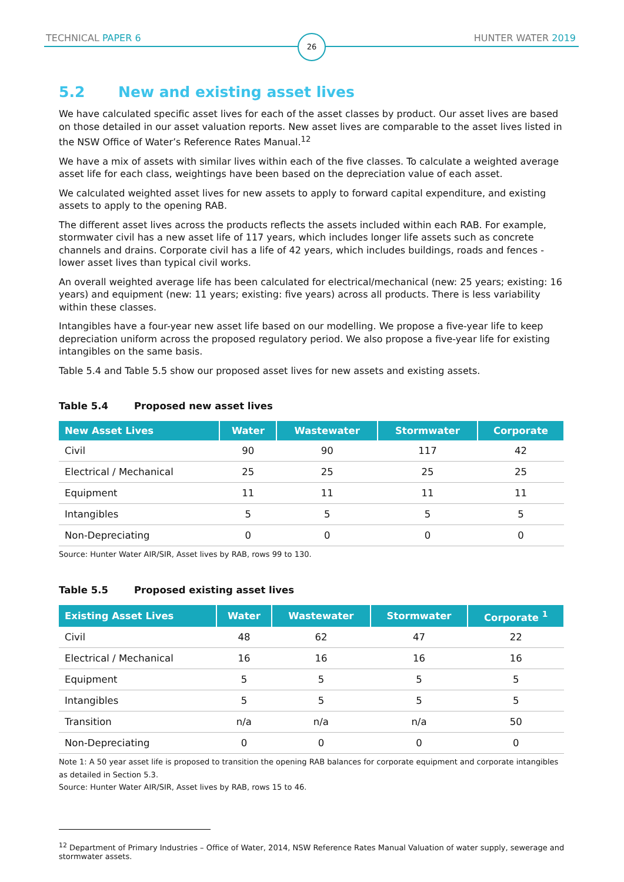TECHNICAL PAPER 6 26 HUNTER WATER 2019
5.2 New and existing asset lives
We have calculated specific asset lives for each of the asset classes by product. Our asset lives are based on those detailed in our asset valuation reports. New asset lives are comparable to the asset lives listed in the NSW Office of Water’s Reference Rates Manual.<sup>12</sup>
We have a mix of assets with similar lives within each of the five classes. To calculate a weighted average asset life for each class, weightings have been based on the depreciation value of each asset.
We calculated weighted asset lives for new assets to apply to forward capital expenditure, and existing assets to apply to the opening RAB.
The different asset lives across the products reflects the assets included within each RAB. For example, stormwater civil has a new asset life of 117 years, which includes longer life assets such as concrete channels and drains. Corporate civil has a life of 42 years, which includes buildings, roads and fences - lower asset lives than typical civil works.
An overall weighted average life has been calculated for electrical/mechanical (new: 25 years; existing: 16 years) and equipment (new: 11 years; existing: five years) across all products. There is less variability within these classes.
Intangibles have a four-year new asset life based on our modelling. We propose a five-year life to keep depreciation uniform across the proposed regulatory period. We also propose a five-year life for existing intangibles on the same basis.
Table 5.4 and Table 5.5 show our proposed asset lives for new assets and existing assets.
Table 5.4 Proposed new asset lives
| New Asset Lives | Water | Wastewater | Stormwater | Corporate |
| --- | --- | --- | --- | --- |
| Civil | 90 | 90 | 117 | 42 |
| Electrical / Mechanical | 25 | 25 | 25 | 25 |
| Equipment | 11 | 11 | 11 | 11 |
| Intangibles | 5 | 5 | 5 | 5 |
| Non-Depreciating | 0 | 0 | 0 | 0 |
Source: Hunter Water AIR/SIR, Asset lives by RAB, rows 99 to 130.
Table 5.5 Proposed existing asset lives
| Existing Asset Lives | Water | Wastewater | Stormwater | Corporate <sup>1</sup> |
| --- | --- | --- | --- | --- |
| Civil | 48 | 62 | 47 | 22 |
| Electrical / Mechanical | 16 | 16 | 16 | 16 |
| Equipment | 5 | 5 | 5 | 5 |
| Intangibles | 5 | 5 | 5 | 5 |
| Transition | n/a | n/a | n/a | 50 |
| Non-Depreciating | 0 | 0 | 0 | 0 |
Note 1: A 50 year asset life is proposed to transition the opening RAB balances for corporate equipment and corporate intangibles as detailed in Section 5.3.
Source: Hunter Water AIR/SIR, Asset lives by RAB, rows 15 to 46.
<sup>12</sup> Department of Primary Industries – Office of Water, 2014, NSW Reference Rates Manual Valuation of water supply, sewerage and stormwater assets.